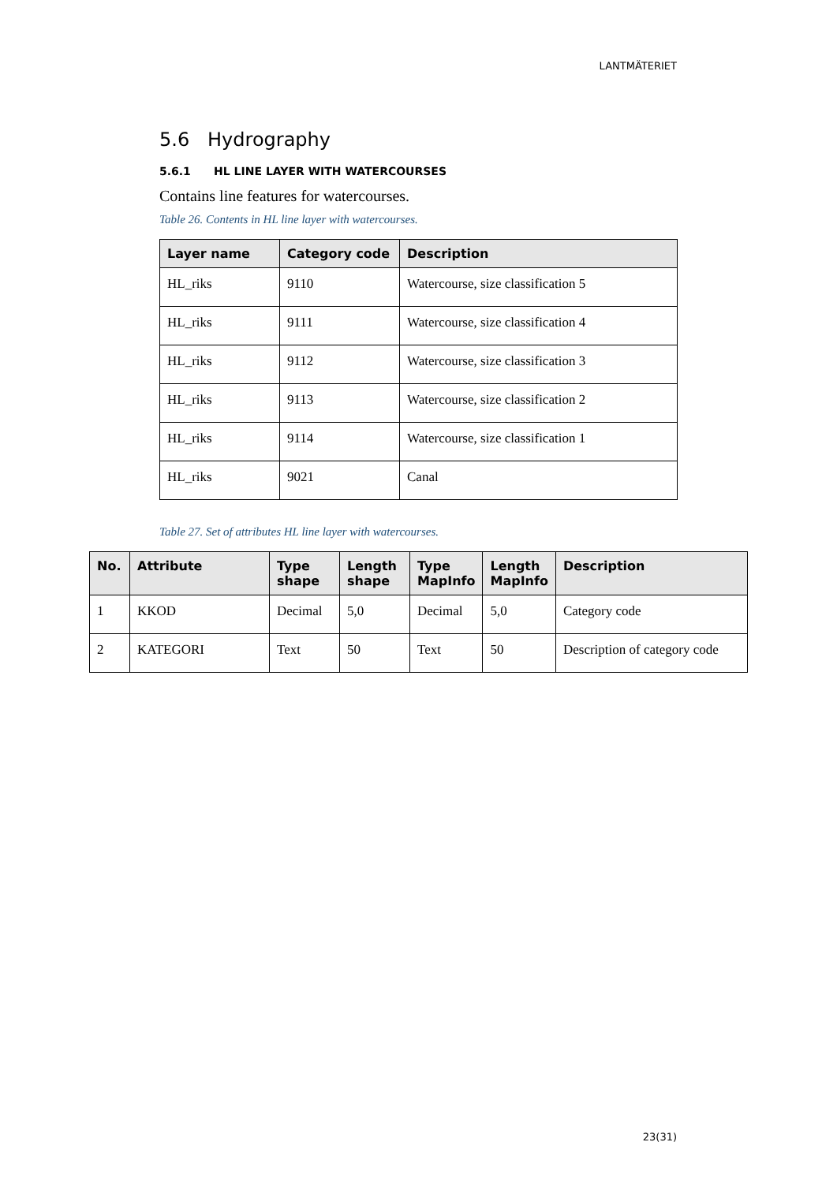LANTMÄTERIET
5.6 Hydrography
5.6.1 HL LINE LAYER WITH WATERCOURSES
Contains line features for watercourses.
Table 26. Contents in HL line layer with watercourses.
| Layer name | Category code | Description |
| --- | --- | --- |
| HL_riks | 9110 | Watercourse, size classification 5 |
| HL_riks | 9111 | Watercourse, size classification 4 |
| HL_riks | 9112 | Watercourse, size classification 3 |
| HL_riks | 9113 | Watercourse, size classification 2 |
| HL_riks | 9114 | Watercourse, size classification 1 |
| HL_riks | 9021 | Canal |
Table 27. Set of attributes HL line layer with watercourses.
| No. | Attribute | Type shape | Length shape | Type MapInfo | Length MapInfo | Description |
| --- | --- | --- | --- | --- | --- | --- |
| 1 | KKOD | Decimal | 5,0 | Decimal | 5,0 | Category code |
| 2 | KATEGORI | Text | 50 | Text | 50 | Description of category code |
23(31)